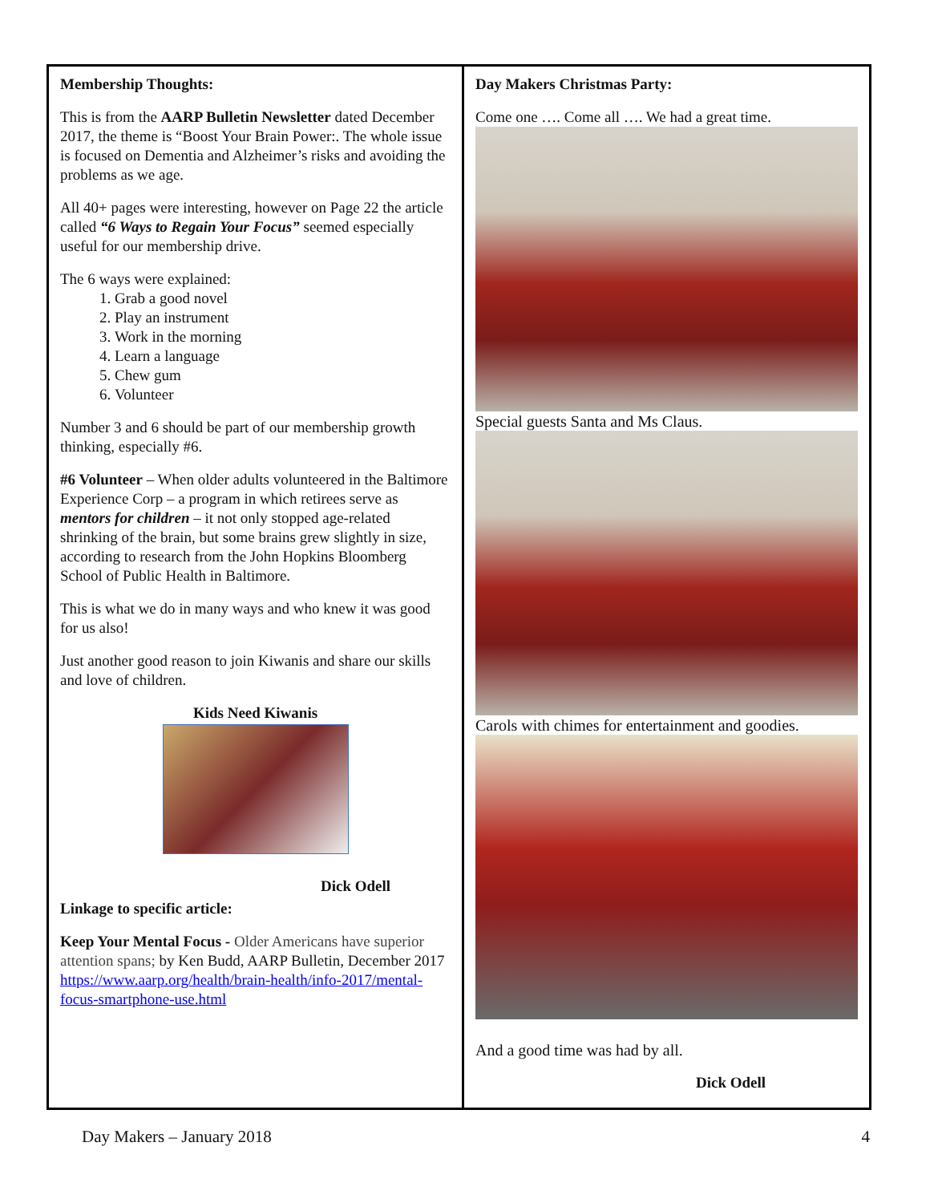Membership Thoughts:
This is from the AARP Bulletin Newsletter dated December 2017, the theme is “Boost Your Brain Power:. The whole issue is focused on Dementia and Alzheimer’s risks and avoiding the problems as we age.
All 40+ pages were interesting, however on Page 22 the article called “6 Ways to Regain Your Focus” seemed especially useful for our membership drive.
The 6 ways were explained:
1. Grab a good novel
2. Play an instrument
3. Work in the morning
4. Learn a language
5. Chew gum
6. Volunteer
Number 3 and 6 should be part of our membership growth thinking, especially #6.
#6 Volunteer – When older adults volunteered in the Baltimore Experience Corp – a program in which retirees serve as mentors for children – it not only stopped age-related shrinking of the brain, but some brains grew slightly in size, according to research from the John Hopkins Bloomberg School of Public Health in Baltimore.
This is what we do in many ways and who knew it was good for us also!
Just another good reason to join Kiwanis and share our skills and love of children.
Kids Need Kiwanis
Dick Odell
Linkage to specific article:
Keep Your Mental Focus - Older Americans have superior attention spans; by Ken Budd, AARP Bulletin, December 2017
https://www.aarp.org/health/brain-health/info-2017/mental-focus-smartphone-use.html
Day Makers Christmas Party:
Come one …. Come all …. We had a great time.
Special guests Santa and Ms Claus.
Carols with chimes for entertainment and goodies.
And a good time was had by all.
Dick Odell
Day Makers – January 2018 4